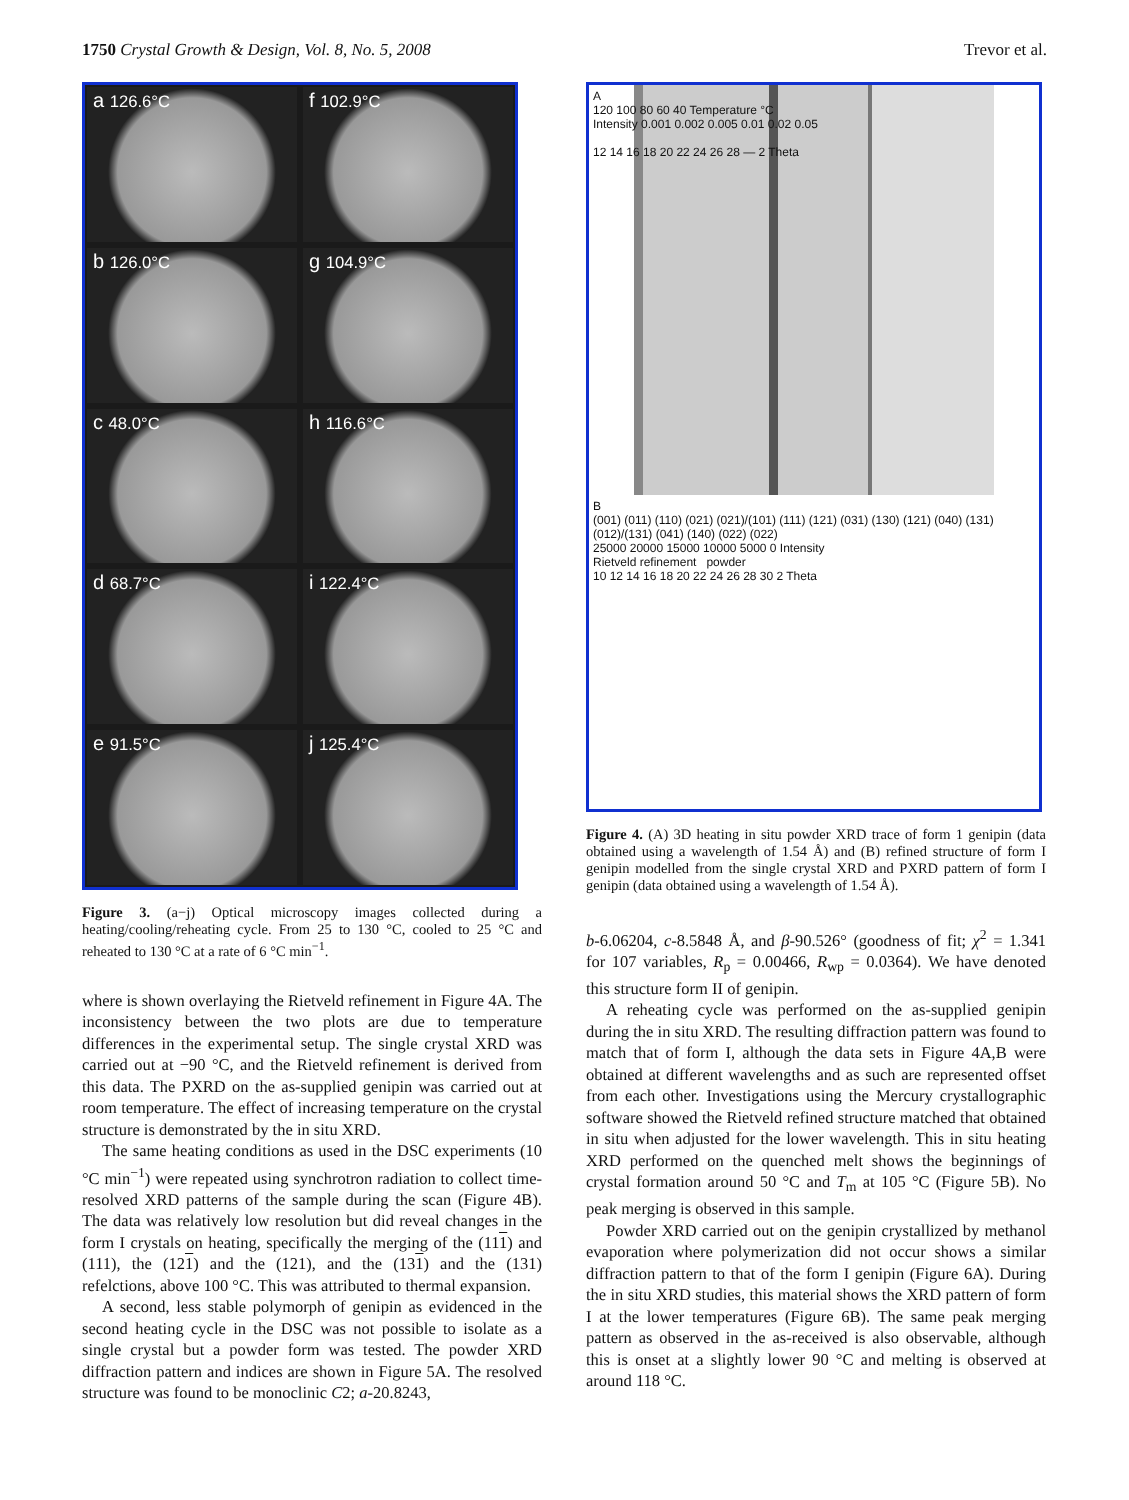1750 Crystal Growth & Design, Vol. 8, No. 5, 2008 Trevor et al.
a 126.6°C
f 102.9°C
b 126.0°C
g 104.9°C
c 48.0°C
h 116.6°C
d 68.7°C
i 122.4°C
e 91.5°C
j 125.4°C
Figure 3. (a−j) Optical microscopy images collected during a heating/cooling/reheating cycle. From 25 to 130 °C, cooled to 25 °C and reheated to 130 °C at a rate of 6 °C min<sup>−1</sup>.
where is shown overlaying the Rietveld refinement in Figure 4A. The inconsistency between the two plots are due to temperature differences in the experimental setup. The single crystal XRD was carried out at −90 °C, and the Rietveld refinement is derived from this data. The PXRD on the as-supplied genipin was carried out at room temperature. The effect of increasing temperature on the crystal structure is demonstrated by the in situ XRD.
The same heating conditions as used in the DSC experiments (10 °C min<sup>−1</sup>) were repeated using synchrotron radiation to collect time-resolved XRD patterns of the sample during the scan (Figure 4B). The data was relatively low resolution but did reveal changes in the form I crystals on heating, specifically the merging of the (111) and (111), the (121) and the (121), and the (131) and the (131) refelctions, above 100 °C. This was attributed to thermal expansion.
A second, less stable polymorph of genipin as evidenced in the second heating cycle in the DSC was not possible to isolate as a single crystal but a powder form was tested. The powder XRD diffraction pattern and indices are shown in Figure 5A. The resolved structure was found to be monoclinic C2; a-20.8243,
A
120 100 80 60 40 Temperature °C
Intensity 0.001 0.002 0.005 0.01 0.02 0.05
12 14 16 18 20 22 24 26 28 — 2 Theta
B
(001) (011) (110) (021) (021)/(101) (111) (121) (031) (130) (121) (040) (131) (012)/(131) (041) (140) (022) (022)
25000 20000 15000 10000 5000 0 Intensity
Rietveld refinement powder
10 12 14 16 18 20 22 24 26 28 30 2 Theta
Figure 4. (A) 3D heating in situ powder XRD trace of form 1 genipin (data obtained using a wavelength of 1.54 Å) and (B) refined structure of form I genipin modelled from the single crystal XRD and PXRD pattern of form I genipin (data obtained using a wavelength of 1.54 Å).
b-6.06204, c-8.5848 Å, and β-90.526° (goodness of fit; χ<sup>2</sup> = 1.341 for 107 variables, R<sub>p</sub> = 0.00466, R<sub>wp</sub> = 0.0364). We have denoted this structure form II of genipin.
A reheating cycle was performed on the as-supplied genipin during the in situ XRD. The resulting diffraction pattern was found to match that of form I, although the data sets in Figure 4A,B were obtained at different wavelengths and as such are represented offset from each other. Investigations using the Mercury crystallographic software showed the Rietveld refined structure matched that obtained in situ when adjusted for the lower wavelength. This in situ heating XRD performed on the quenched melt shows the beginnings of crystal formation around 50 °C and T<sub>m</sub> at 105 °C (Figure 5B). No peak merging is observed in this sample.
Powder XRD carried out on the genipin crystallized by methanol evaporation where polymerization did not occur shows a similar diffraction pattern to that of the form I genipin (Figure 6A). During the in situ XRD studies, this material shows the XRD pattern of form I at the lower temperatures (Figure 6B). The same peak merging pattern as observed in the as-received is also observable, although this is onset at a slightly lower 90 °C and melting is observed at around 118 °C.